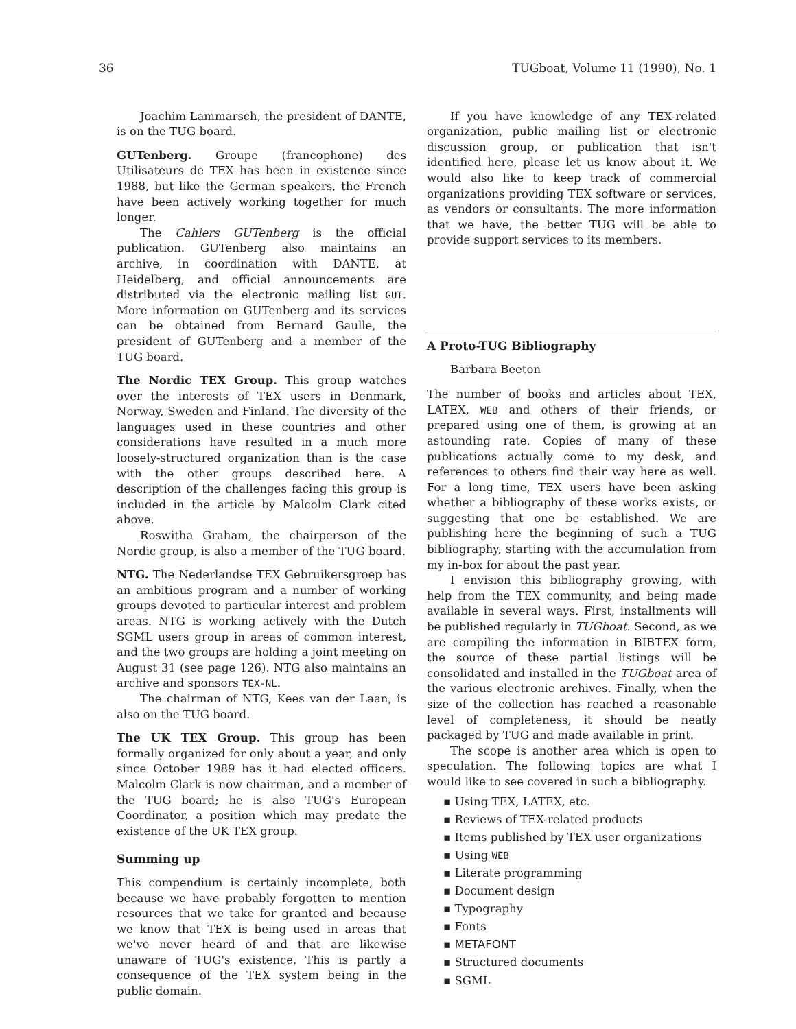36 TUGboat, Volume 11 (1990), No. 1
Joachim Lammarsch, the president of DANTE, is on the TUG board.
GUTenberg. Groupe (francophone) des Utilisateurs de TEX has been in existence since 1988, but like the German speakers, the French have been actively working together for much longer.
The Cahiers GUTenberg is the official publication. GUTenberg also maintains an archive, in coordination with DANTE, at Heidelberg, and official announcements are distributed via the electronic mailing list GUT. More information on GUTenberg and its services can be obtained from Bernard Gaulle, the president of GUTenberg and a member of the TUG board.
The Nordic TEX Group. This group watches over the interests of TEX users in Denmark, Norway, Sweden and Finland. The diversity of the languages used in these countries and other considerations have resulted in a much more loosely-structured organization than is the case with the other groups described here. A description of the challenges facing this group is included in the article by Malcolm Clark cited above.
Roswitha Graham, the chairperson of the Nordic group, is also a member of the TUG board.
NTG. The Nederlandse TEX Gebruikersgroep has an ambitious program and a number of working groups devoted to particular interest and problem areas. NTG is working actively with the Dutch SGML users group in areas of common interest, and the two groups are holding a joint meeting on August 31 (see page 126). NTG also maintains an archive and sponsors TEX-NL.
The chairman of NTG, Kees van der Laan, is also on the TUG board.
The UK TEX Group. This group has been formally organized for only about a year, and only since October 1989 has it had elected officers. Malcolm Clark is now chairman, and a member of the TUG board; he is also TUG's European Coordinator, a position which may predate the existence of the UK TEX group.
Summing up
This compendium is certainly incomplete, both because we have probably forgotten to mention resources that we take for granted and because we know that TEX is being used in areas that we've never heard of and that are likewise unaware of TUG's existence. This is partly a consequence of the TEX system being in the public domain.
If you have knowledge of any TEX-related organization, public mailing list or electronic discussion group, or publication that isn't identified here, please let us know about it. We would also like to keep track of commercial organizations providing TEX software or services, as vendors or consultants. The more information that we have, the better TUG will be able to provide support services to its members.
A Proto-TUG Bibliography
Barbara Beeton
The number of books and articles about TEX, LATEX, WEB and others of their friends, or prepared using one of them, is growing at an astounding rate. Copies of many of these publications actually come to my desk, and references to others find their way here as well. For a long time, TEX users have been asking whether a bibliography of these works exists, or suggesting that one be established. We are publishing here the beginning of such a TUG bibliography, starting with the accumulation from my in-box for about the past year.
I envision this bibliography growing, with help from the TEX community, and being made available in several ways. First, installments will be published regularly in TUGboat. Second, as we are compiling the information in BIBTEX form, the source of these partial listings will be consolidated and installed in the TUGboat area of the various electronic archives. Finally, when the size of the collection has reached a reasonable level of completeness, it should be neatly packaged by TUG and made available in print.
The scope is another area which is open to speculation. The following topics are what I would like to see covered in such a bibliography.
▪ Using TEX, LATEX, etc.
▪ Reviews of TEX-related products
▪ Items published by TEX user organizations
▪ Using WEB
▪ Literate programming
▪ Document design
▪ Typography
▪ Fonts
▪ METAFONT
▪ Structured documents
▪ SGML